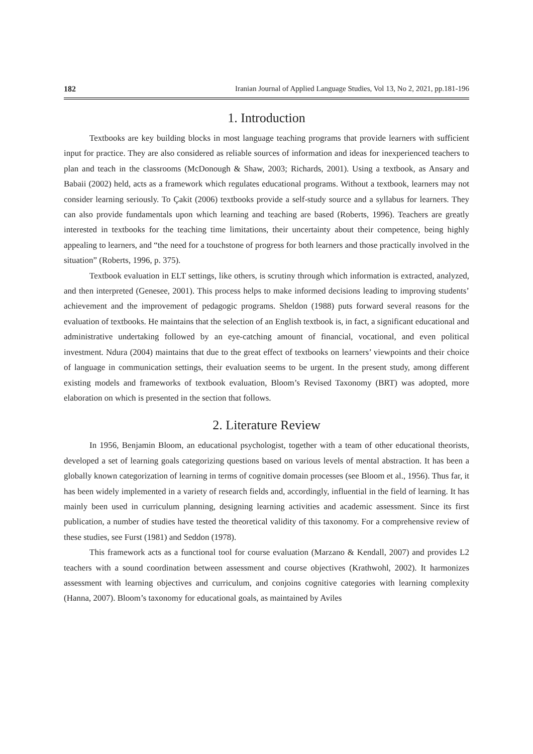182 Iranian Journal of Applied Language Studies, Vol 13, No 2, 2021, pp.181-196
1. Introduction
Textbooks are key building blocks in most language teaching programs that provide learners with sufficient input for practice. They are also considered as reliable sources of information and ideas for inexperienced teachers to plan and teach in the classrooms (McDonough & Shaw, 2003; Richards, 2001). Using a textbook, as Ansary and Babaii (2002) held, acts as a framework which regulates educational programs. Without a textbook, learners may not consider learning seriously. To Çakit (2006) textbooks provide a self-study source and a syllabus for learners. They can also provide fundamentals upon which learning and teaching are based (Roberts, 1996). Teachers are greatly interested in textbooks for the teaching time limitations, their uncertainty about their competence, being highly appealing to learners, and “the need for a touchstone of progress for both learners and those practically involved in the situation” (Roberts, 1996, p. 375).
Textbook evaluation in ELT settings, like others, is scrutiny through which information is extracted, analyzed, and then interpreted (Genesee, 2001). This process helps to make informed decisions leading to improving students’ achievement and the improvement of pedagogic programs. Sheldon (1988) puts forward several reasons for the evaluation of textbooks. He maintains that the selection of an English textbook is, in fact, a significant educational and administrative undertaking followed by an eye-catching amount of financial, vocational, and even political investment. Ndura (2004) maintains that due to the great effect of textbooks on learners’ viewpoints and their choice of language in communication settings, their evaluation seems to be urgent. In the present study, among different existing models and frameworks of textbook evaluation, Bloom’s Revised Taxonomy (BRT) was adopted, more elaboration on which is presented in the section that follows.
2. Literature Review
In 1956, Benjamin Bloom, an educational psychologist, together with a team of other educational theorists, developed a set of learning goals categorizing questions based on various levels of mental abstraction. It has been a globally known categorization of learning in terms of cognitive domain processes (see Bloom et al., 1956). Thus far, it has been widely implemented in a variety of research fields and, accordingly, influential in the field of learning. It has mainly been used in curriculum planning, designing learning activities and academic assessment. Since its first publication, a number of studies have tested the theoretical validity of this taxonomy. For a comprehensive review of these studies, see Furst (1981) and Seddon (1978).
This framework acts as a functional tool for course evaluation (Marzano & Kendall, 2007) and provides L2 teachers with a sound coordination between assessment and course objectives (Krathwohl, 2002). It harmonizes assessment with learning objectives and curriculum, and conjoins cognitive categories with learning complexity (Hanna, 2007). Bloom’s taxonomy for educational goals, as maintained by Aviles